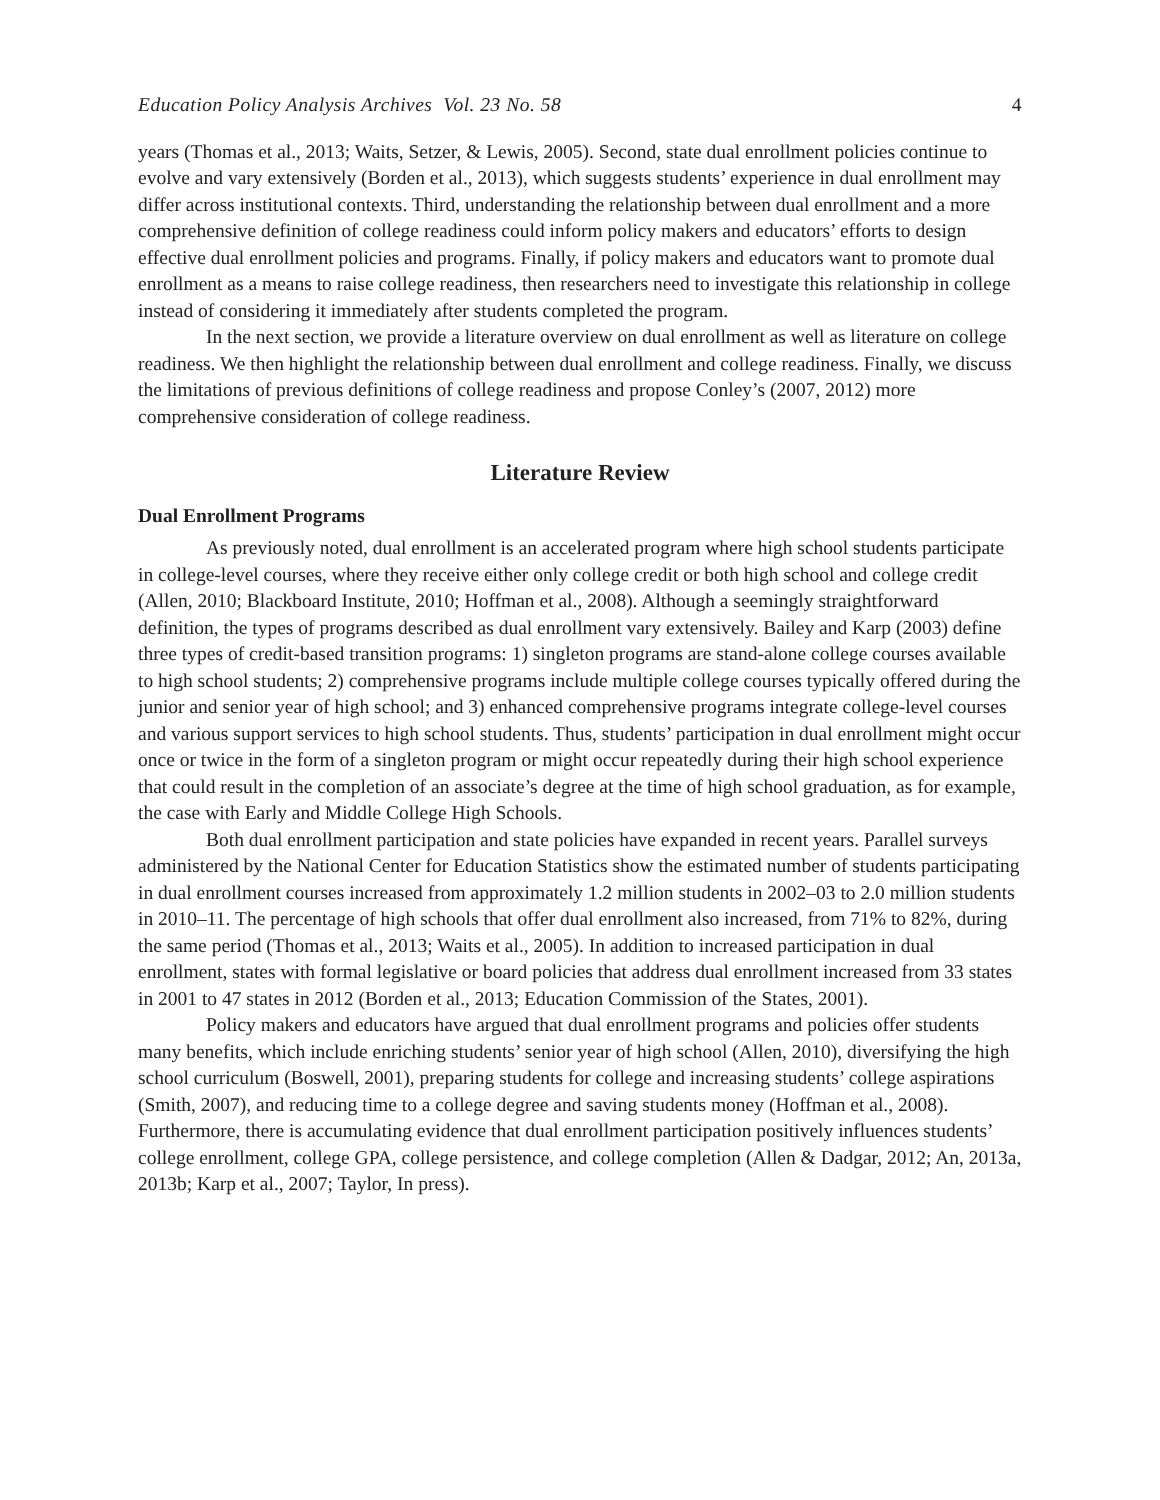Education Policy Analysis Archives Vol. 23 No. 58 4
years (Thomas et al., 2013; Waits, Setzer, & Lewis, 2005). Second, state dual enrollment policies continue to evolve and vary extensively (Borden et al., 2013), which suggests students’ experience in dual enrollment may differ across institutional contexts. Third, understanding the relationship between dual enrollment and a more comprehensive definition of college readiness could inform policy makers and educators’ efforts to design effective dual enrollment policies and programs. Finally, if policy makers and educators want to promote dual enrollment as a means to raise college readiness, then researchers need to investigate this relationship in college instead of considering it immediately after students completed the program.
In the next section, we provide a literature overview on dual enrollment as well as literature on college readiness. We then highlight the relationship between dual enrollment and college readiness. Finally, we discuss the limitations of previous definitions of college readiness and propose Conley’s (2007, 2012) more comprehensive consideration of college readiness.
Literature Review
Dual Enrollment Programs
As previously noted, dual enrollment is an accelerated program where high school students participate in college-level courses, where they receive either only college credit or both high school and college credit (Allen, 2010; Blackboard Institute, 2010; Hoffman et al., 2008). Although a seemingly straightforward definition, the types of programs described as dual enrollment vary extensively. Bailey and Karp (2003) define three types of credit-based transition programs: 1) singleton programs are stand-alone college courses available to high school students; 2) comprehensive programs include multiple college courses typically offered during the junior and senior year of high school; and 3) enhanced comprehensive programs integrate college-level courses and various support services to high school students. Thus, students’ participation in dual enrollment might occur once or twice in the form of a singleton program or might occur repeatedly during their high school experience that could result in the completion of an associate’s degree at the time of high school graduation, as for example, the case with Early and Middle College High Schools.
Both dual enrollment participation and state policies have expanded in recent years. Parallel surveys administered by the National Center for Education Statistics show the estimated number of students participating in dual enrollment courses increased from approximately 1.2 million students in 2002–03 to 2.0 million students in 2010–11. The percentage of high schools that offer dual enrollment also increased, from 71% to 82%, during the same period (Thomas et al., 2013; Waits et al., 2005). In addition to increased participation in dual enrollment, states with formal legislative or board policies that address dual enrollment increased from 33 states in 2001 to 47 states in 2012 (Borden et al., 2013; Education Commission of the States, 2001).
Policy makers and educators have argued that dual enrollment programs and policies offer students many benefits, which include enriching students’ senior year of high school (Allen, 2010), diversifying the high school curriculum (Boswell, 2001), preparing students for college and increasing students’ college aspirations (Smith, 2007), and reducing time to a college degree and saving students money (Hoffman et al., 2008). Furthermore, there is accumulating evidence that dual enrollment participation positively influences students’ college enrollment, college GPA, college persistence, and college completion (Allen & Dadgar, 2012; An, 2013a, 2013b; Karp et al., 2007; Taylor, In press).